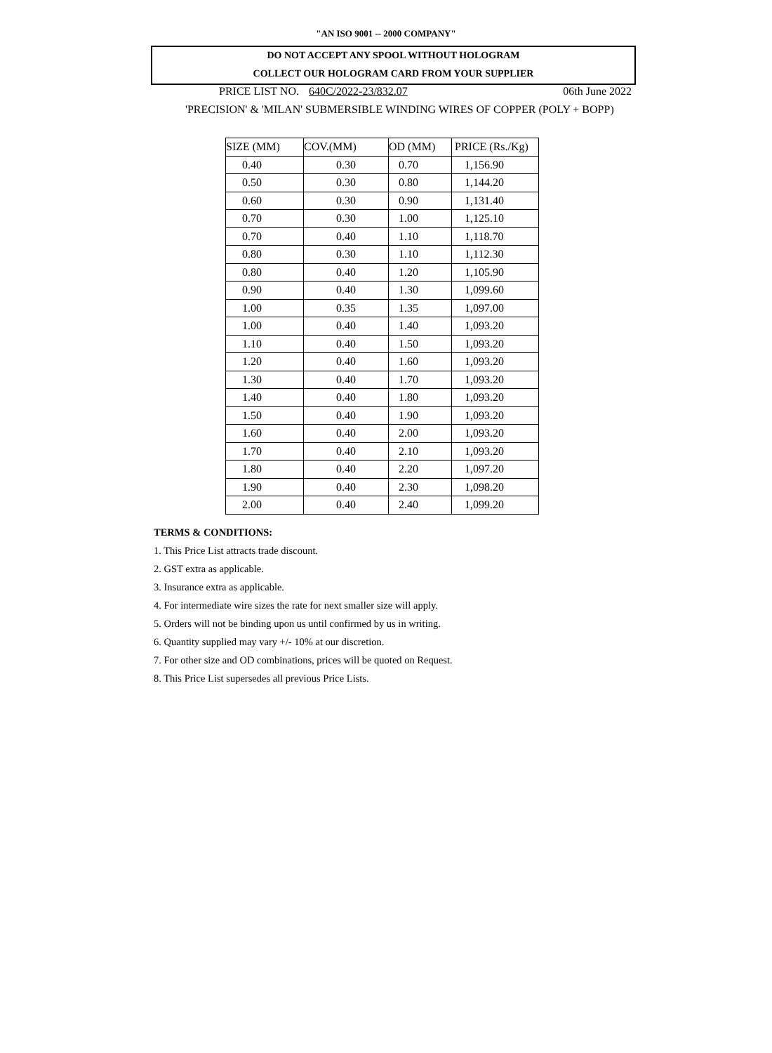"AN ISO 9001 -- 2000 COMPANY"
DO NOT ACCEPT ANY SPOOL WITHOUT HOLOGRAM
COLLECT OUR HOLOGRAM CARD FROM YOUR SUPPLIER
PRICE LIST NO. 640C/2022-23/832.07 06th June 2022
'PRECISION' & 'MILAN' SUBMERSIBLE WINDING WIRES OF COPPER (POLY + BOPP)
| SIZE (MM) | COV.(MM) | OD (MM) | PRICE (Rs./Kg) |
| --- | --- | --- | --- |
| 0.40 | 0.30 | 0.70 | 1,156.90 |
| 0.50 | 0.30 | 0.80 | 1,144.20 |
| 0.60 | 0.30 | 0.90 | 1,131.40 |
| 0.70 | 0.30 | 1.00 | 1,125.10 |
| 0.70 | 0.40 | 1.10 | 1,118.70 |
| 0.80 | 0.30 | 1.10 | 1,112.30 |
| 0.80 | 0.40 | 1.20 | 1,105.90 |
| 0.90 | 0.40 | 1.30 | 1,099.60 |
| 1.00 | 0.35 | 1.35 | 1,097.00 |
| 1.00 | 0.40 | 1.40 | 1,093.20 |
| 1.10 | 0.40 | 1.50 | 1,093.20 |
| 1.20 | 0.40 | 1.60 | 1,093.20 |
| 1.30 | 0.40 | 1.70 | 1,093.20 |
| 1.40 | 0.40 | 1.80 | 1,093.20 |
| 1.50 | 0.40 | 1.90 | 1,093.20 |
| 1.60 | 0.40 | 2.00 | 1,093.20 |
| 1.70 | 0.40 | 2.10 | 1,093.20 |
| 1.80 | 0.40 | 2.20 | 1,097.20 |
| 1.90 | 0.40 | 2.30 | 1,098.20 |
| 2.00 | 0.40 | 2.40 | 1,099.20 |
TERMS & CONDITIONS:
1. This Price List attracts trade discount.
2. GST extra as applicable.
3. Insurance extra as applicable.
4. For intermediate wire sizes the rate for next smaller size will apply.
5. Orders will not be binding upon us until confirmed by us in writing.
6. Quantity supplied may vary +/- 10% at our discretion.
7. For other size and OD combinations, prices will be quoted on Request.
8. This Price List supersedes all previous Price Lists.